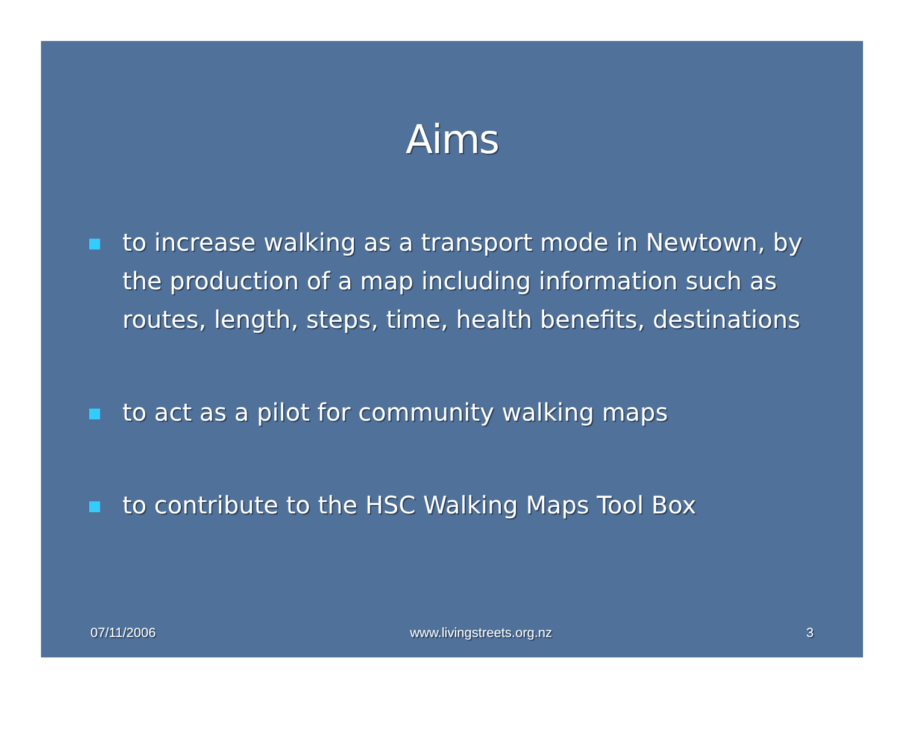Aims
to increase walking as a transport mode in Newtown, by the production of a map including information such as routes, length, steps, time, health benefits, destinations
to act as a pilot for community walking maps
to contribute to the HSC Walking Maps Tool Box
07/11/2006 www.livingstreets.org.nz 3